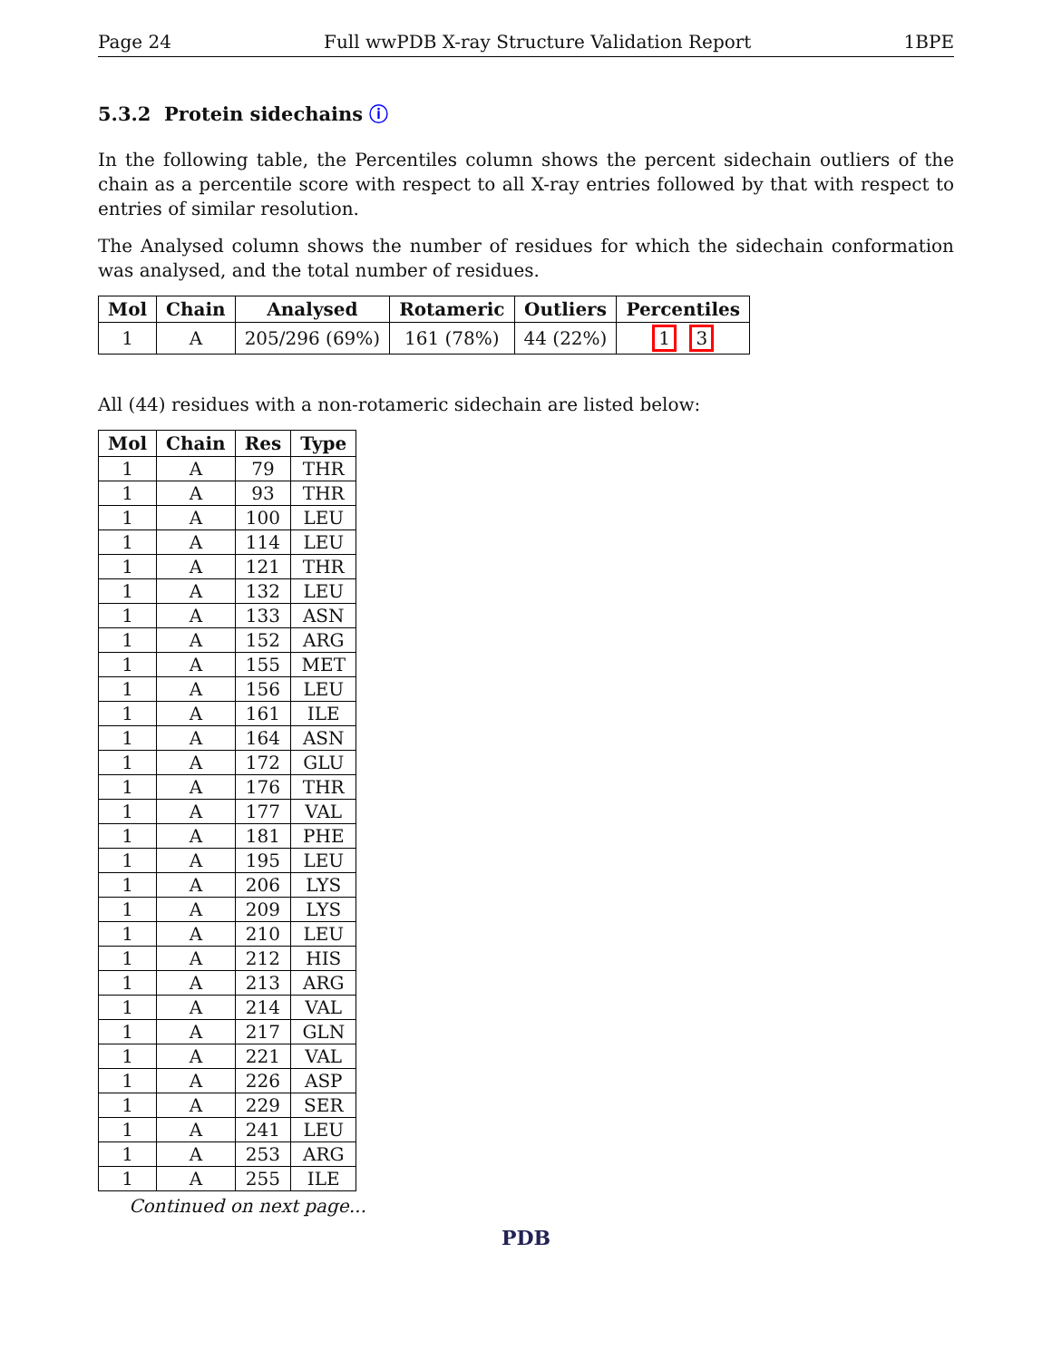Page 24 Full wwPDB X-ray Structure Validation Report 1BPE
5.3.2 Protein sidechains ⓘ
In the following table, the Percentiles column shows the percent sidechain outliers of the chain as a percentile score with respect to all X-ray entries followed by that with respect to entries of similar resolution.
The Analysed column shows the number of residues for which the sidechain conformation was analysed, and the total number of residues.
| Mol | Chain | Analysed | Rotameric | Outliers | Percentiles |
| --- | --- | --- | --- | --- | --- |
| 1 | A | 205/296 (69%) | 161 (78%) | 44 (22%) | 1 3 |
All (44) residues with a non-rotameric sidechain are listed below:
| Mol | Chain | Res | Type |
| --- | --- | --- | --- |
| 1 | A | 79 | THR |
| 1 | A | 93 | THR |
| 1 | A | 100 | LEU |
| 1 | A | 114 | LEU |
| 1 | A | 121 | THR |
| 1 | A | 132 | LEU |
| 1 | A | 133 | ASN |
| 1 | A | 152 | ARG |
| 1 | A | 155 | MET |
| 1 | A | 156 | LEU |
| 1 | A | 161 | ILE |
| 1 | A | 164 | ASN |
| 1 | A | 172 | GLU |
| 1 | A | 176 | THR |
| 1 | A | 177 | VAL |
| 1 | A | 181 | PHE |
| 1 | A | 195 | LEU |
| 1 | A | 206 | LYS |
| 1 | A | 209 | LYS |
| 1 | A | 210 | LEU |
| 1 | A | 212 | HIS |
| 1 | A | 213 | ARG |
| 1 | A | 214 | VAL |
| 1 | A | 217 | GLN |
| 1 | A | 221 | VAL |
| 1 | A | 226 | ASP |
| 1 | A | 229 | SER |
| 1 | A | 241 | LEU |
| 1 | A | 253 | ARG |
| 1 | A | 255 | ILE |
Continued on next page...
PDB